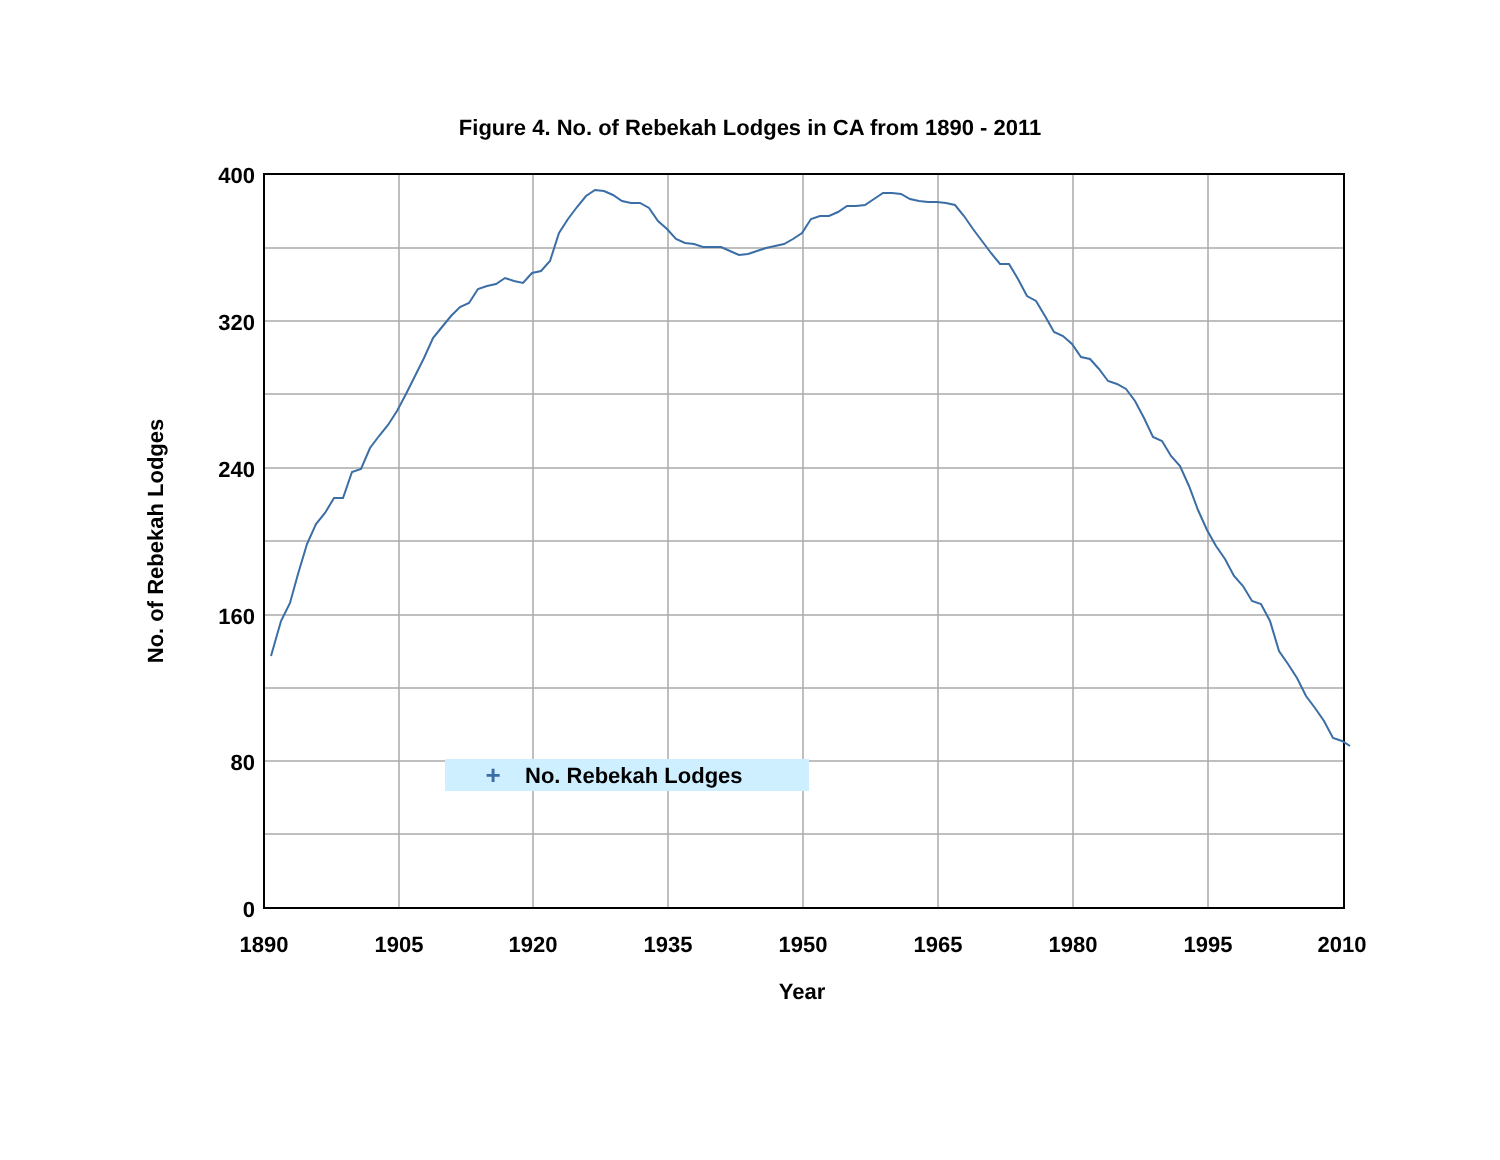Figure 4. No. of Rebekah Lodges in CA from 1890 - 2011
400
320
240
160
80
0
1890
1905
1920
1935
1950
1965
1980
1995
2010
Year
No. of Rebekah Lodges
+
No. Rebekah Lodges